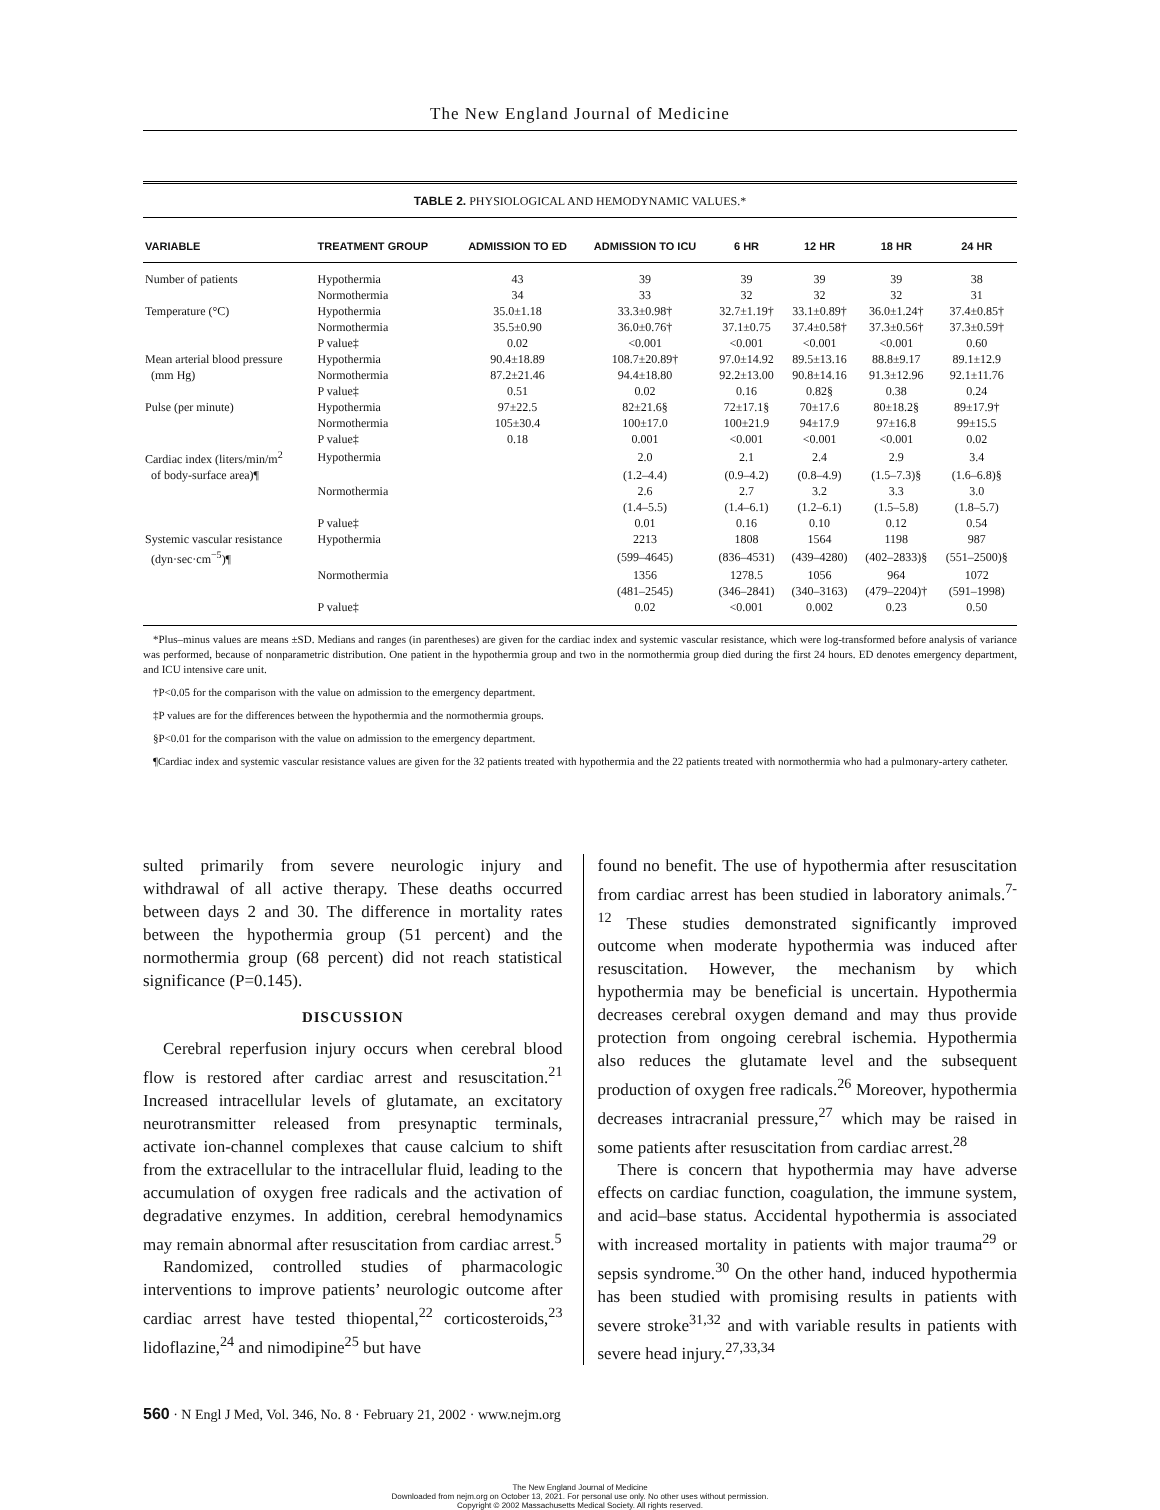The New England Journal of Medicine
TABLE 2. PHYSIOLOGICAL AND HEMODYNAMIC VALUES.*
| VARIABLE | TREATMENT GROUP | ADMISSION TO ED | ADMISSION TO ICU | 6 HR | 12 HR | 18 HR | 24 HR |
| --- | --- | --- | --- | --- | --- | --- | --- |
| Number of patients | Hypothermia | 43 | 39 | 39 | 39 | 39 | 38 |
| | Normothermia | 34 | 33 | 32 | 32 | 32 | 31 |
| Temperature (°C) | Hypothermia | 35.0±1.18 | 33.3±0.98† | 32.7±1.19† | 33.1±0.89† | 36.0±1.24† | 37.4±0.85† |
| | Normothermia | 35.5±0.90 | 36.0±0.76† | 37.1±0.75 | 37.4±0.58† | 37.3±0.56† | 37.3±0.59† |
| | P value‡ | 0.02 | <0.001 | <0.001 | <0.001 | <0.001 | 0.60 |
| Mean arterial blood pressure | Hypothermia | 90.4±18.89 | 108.7±20.89† | 97.0±14.92 | 89.5±13.16 | 88.8±9.17 | 89.1±12.9 |
| (mm Hg) | Normothermia | 87.2±21.46 | 94.4±18.80 | 92.2±13.00 | 90.8±14.16 | 91.3±12.96 | 92.1±11.76 |
| | P value‡ | 0.51 | 0.02 | 0.16 | 0.82§ | 0.38 | 0.24 |
| Pulse (per minute) | Hypothermia | 97±22.5 | 82±21.6§ | 72±17.1§ | 70±17.6 | 80±18.2§ | 89±17.9† |
| | Normothermia | 105±30.4 | 100±17.0 | 100±21.9 | 94±17.9 | 97±16.8 | 99±15.5 |
| | P value‡ | 0.18 | 0.001 | <0.001 | <0.001 | <0.001 | 0.02 |
| Cardiac index (liters/min/m<sup>2</sup> | Hypothermia | | 2.0 | 2.1 | 2.4 | 2.9 | 3.4 |
| of body-surface area)¶ | | | (1.2–4.4) | (0.9–4.2) | (0.8–4.9) | (1.5–7.3)§ | (1.6–6.8)§ |
| | Normothermia | | 2.6 | 2.7 | 3.2 | 3.3 | 3.0 |
| | | | (1.4–5.5) | (1.4–6.1) | (1.2–6.1) | (1.5–5.8) | (1.8–5.7) |
| | P value‡ | | 0.01 | 0.16 | 0.10 | 0.12 | 0.54 |
| Systemic vascular resistance | Hypothermia | | 2213 | 1808 | 1564 | 1198 | 987 |
| (dyn·sec·cm<sup>−5</sup>)¶ | | | (599–4645) | (836–4531) | (439–4280) | (402–2833)§ | (551–2500)§ |
| | Normothermia | | 1356 | 1278.5 | 1056 | 964 | 1072 |
| | | | (481–2545) | (346–2841) | (340–3163) | (479–2204)† | (591–1998) |
| | P value‡ | | 0.02 | <0.001 | 0.002 | 0.23 | 0.50 |
*Plus–minus values are means ±SD. Medians and ranges (in parentheses) are given for the cardiac index and systemic vascular resistance, which were log-transformed before analysis of variance was performed, because of nonparametric distribution. One patient in the hypothermia group and two in the normothermia group died during the first 24 hours. ED denotes emergency department, and ICU intensive care unit.
†P<0.05 for the comparison with the value on admission to the emergency department.
‡P values are for the differences between the hypothermia and the normothermia groups.
§P<0.01 for the comparison with the value on admission to the emergency department.
¶Cardiac index and systemic vascular resistance values are given for the 32 patients treated with hypothermia and the 22 patients treated with normothermia who had a pulmonary-artery catheter.
sulted primarily from severe neurologic injury and withdrawal of all active therapy. These deaths occurred between days 2 and 30. The difference in mortality rates between the hypothermia group (51 percent) and the normothermia group (68 percent) did not reach statistical significance (P=0.145).
DISCUSSION
Cerebral reperfusion injury occurs when cerebral blood flow is restored after cardiac arrest and resuscitation.<sup>21</sup> Increased intracellular levels of glutamate, an excitatory neurotransmitter released from presynaptic terminals, activate ion-channel complexes that cause calcium to shift from the extracellular to the intracellular fluid, leading to the accumulation of oxygen free radicals and the activation of degradative enzymes. In addition, cerebral hemodynamics may remain abnormal after resuscitation from cardiac arrest.<sup>5</sup>
Randomized, controlled studies of pharmacologic interventions to improve patients’ neurologic outcome after cardiac arrest have tested thiopental,<sup>22</sup> corticosteroids,<sup>23</sup> lidoflazine,<sup>24</sup> and nimodipine<sup>25</sup> but have
found no benefit. The use of hypothermia after resuscitation from cardiac arrest has been studied in laboratory animals.<sup>7-12</sup> These studies demonstrated significantly improved outcome when moderate hypothermia was induced after resuscitation. However, the mechanism by which hypothermia may be beneficial is uncertain. Hypothermia decreases cerebral oxygen demand and may thus provide protection from ongoing cerebral ischemia. Hypothermia also reduces the glutamate level and the subsequent production of oxygen free radicals.<sup>26</sup> Moreover, hypothermia decreases intracranial pressure,<sup>27</sup> which may be raised in some patients after resuscitation from cardiac arrest.<sup>28</sup>
There is concern that hypothermia may have adverse effects on cardiac function, coagulation, the immune system, and acid–base status. Accidental hypothermia is associated with increased mortality in patients with major trauma<sup>29</sup> or sepsis syndrome.<sup>30</sup> On the other hand, induced hypothermia has been studied with promising results in patients with severe stroke<sup>31,32</sup> and with variable results in patients with severe head injury.<sup>27,33,34</sup>
560 · N Engl J Med, Vol. 346, No. 8 · February 21, 2002 · www.nejm.org
The New England Journal of Medicine
Downloaded from nejm.org on October 13, 2021. For personal use only. No other uses without permission.
Copyright © 2002 Massachusetts Medical Society. All rights reserved.